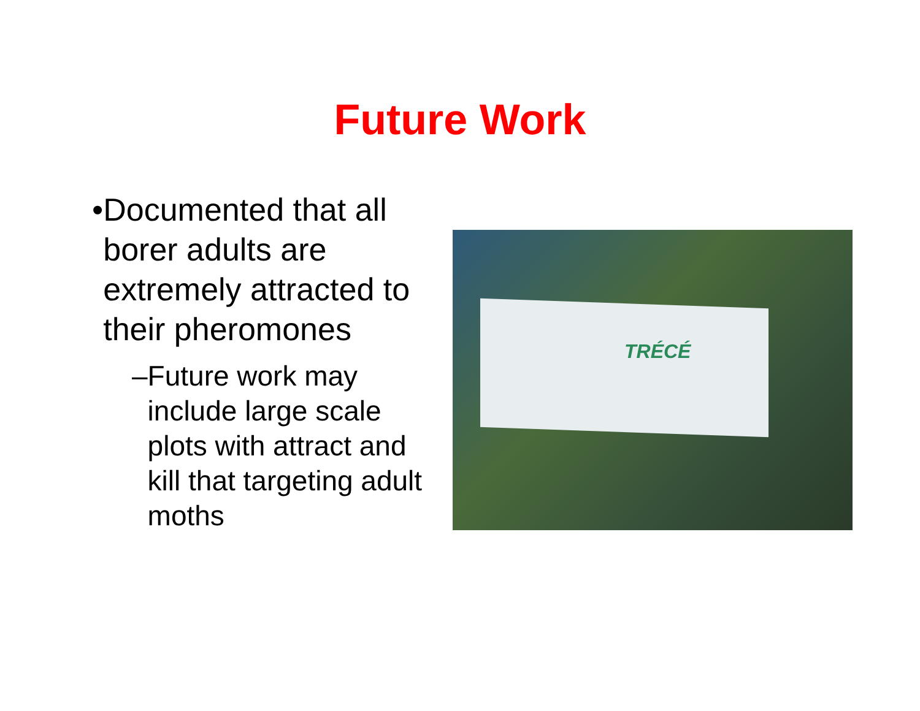Future Work
• Documented that all borer adults are extremely attracted to their pheromones
– Future work may include large scale plots with attract and kill that targeting adult moths
TRÉCÉ